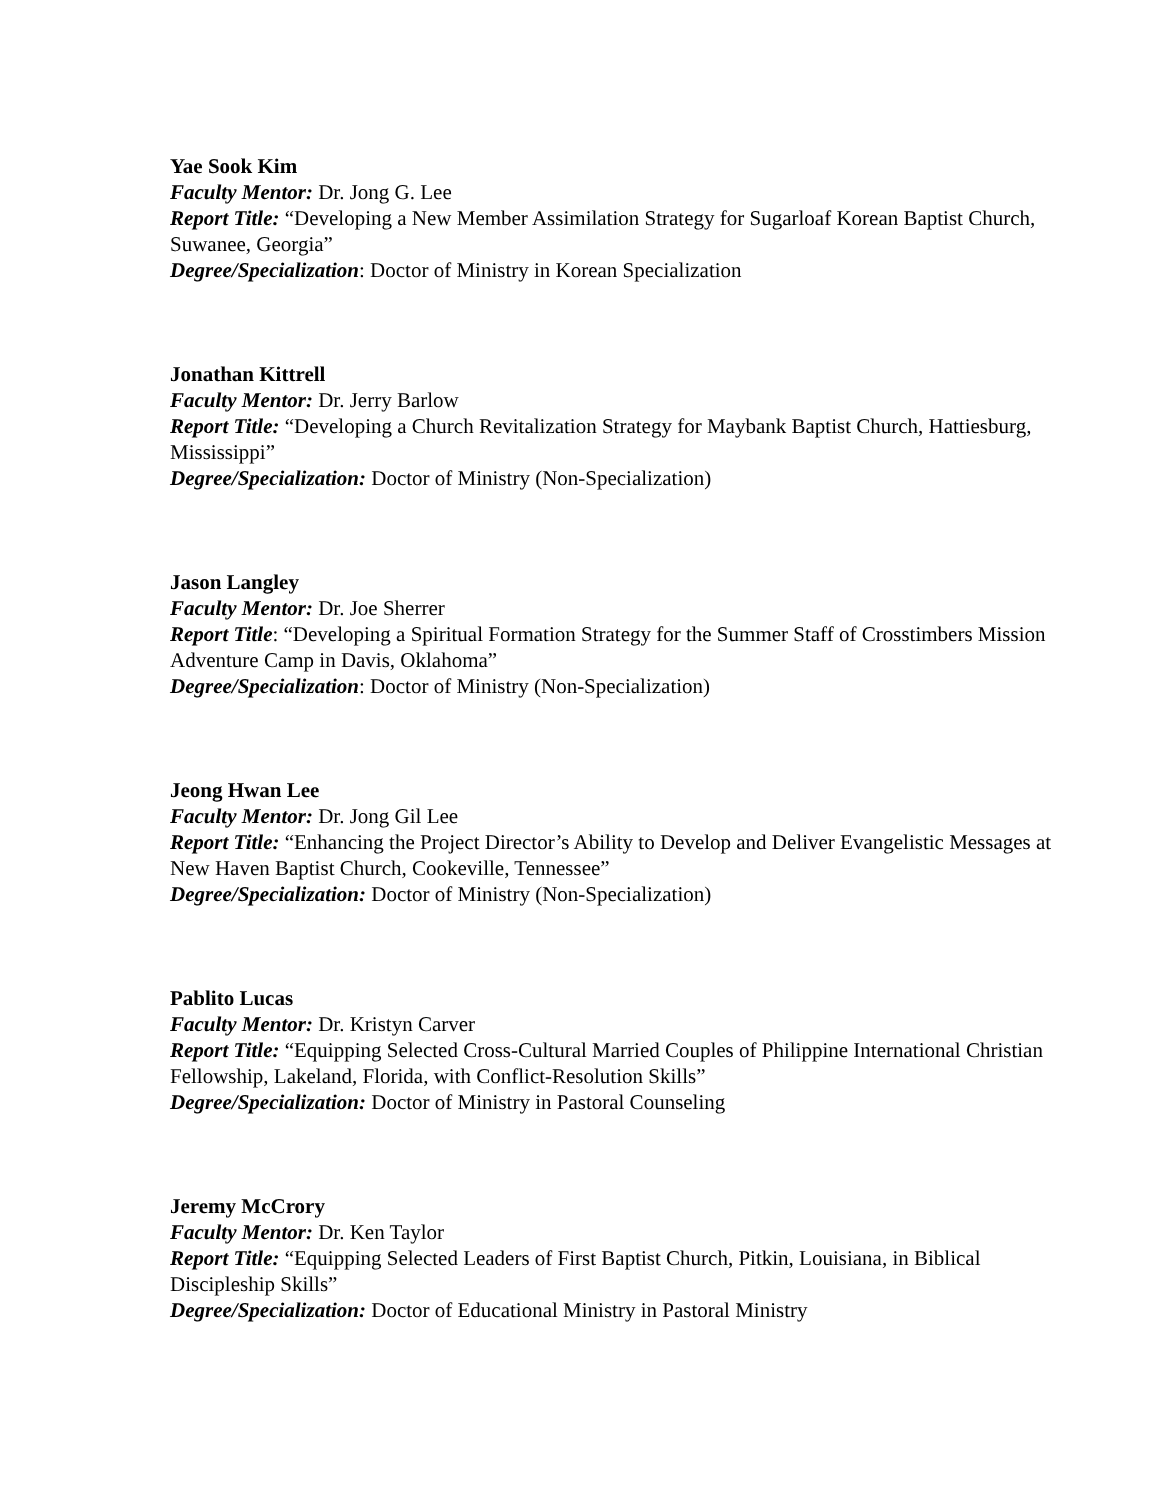Yae Sook Kim
Faculty Mentor: Dr. Jong G. Lee
Report Title: “Developing a New Member Assimilation Strategy for Sugarloaf Korean Baptist Church, Suwanee, Georgia”
Degree/Specialization: Doctor of Ministry in Korean Specialization
Jonathan Kittrell
Faculty Mentor: Dr. Jerry Barlow
Report Title: “Developing a Church Revitalization Strategy for Maybank Baptist Church, Hattiesburg, Mississippi”
Degree/Specialization: Doctor of Ministry (Non-Specialization)
Jason Langley
Faculty Mentor: Dr. Joe Sherrer
Report Title: “Developing a Spiritual Formation Strategy for the Summer Staff of Crosstimbers Mission Adventure Camp in Davis, Oklahoma”
Degree/Specialization: Doctor of Ministry (Non-Specialization)
Jeong Hwan Lee
Faculty Mentor: Dr. Jong Gil Lee
Report Title: “Enhancing the Project Director’s Ability to Develop and Deliver Evangelistic Messages at New Haven Baptist Church, Cookeville, Tennessee”
Degree/Specialization: Doctor of Ministry (Non-Specialization)
Pablito Lucas
Faculty Mentor: Dr. Kristyn Carver
Report Title: “Equipping Selected Cross-Cultural Married Couples of Philippine International Christian Fellowship, Lakeland, Florida, with Conflict-Resolution Skills”
Degree/Specialization: Doctor of Ministry in Pastoral Counseling
Jeremy McCrory
Faculty Mentor: Dr. Ken Taylor
Report Title: “Equipping Selected Leaders of First Baptist Church, Pitkin, Louisiana, in Biblical Discipleship Skills”
Degree/Specialization: Doctor of Educational Ministry in Pastoral Ministry